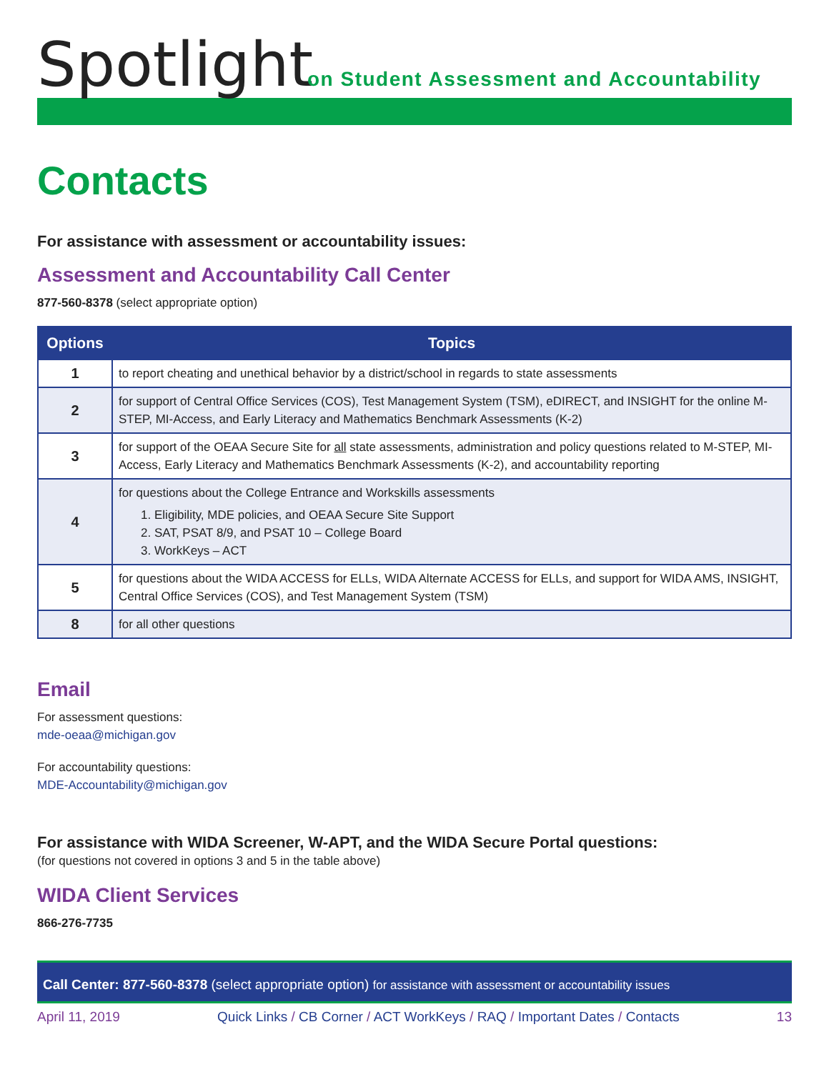Spotlight
on Student Assessment and Accountability
Contacts
For assistance with assessment or accountability issues:
Assessment and Accountability Call Center
877-560-8378 (select appropriate option)
| Options | Topics |
| --- | --- |
| 1 | to report cheating and unethical behavior by a district/school in regards to state assessments |
| 2 | for support of Central Office Services (COS), Test Management System (TSM), eDIRECT, and INSIGHT for the online M-STEP, MI-Access, and Early Literacy and Mathematics Benchmark Assessments (K-2) |
| 3 | for support of the OEAA Secure Site for all state assessments, administration and policy questions related to M-STEP, MI-Access, Early Literacy and Mathematics Benchmark Assessments (K-2), and accountability reporting |
| 4 | for questions about the College Entrance and Workskills assessments 1. Eligibility, MDE policies, and OEAA Secure Site Support 2. SAT, PSAT 8/9, and PSAT 10 – College Board 3. WorkKeys – ACT |
| 5 | for questions about the WIDA ACCESS for ELLs, WIDA Alternate ACCESS for ELLs, and support for WIDA AMS, INSIGHT, Central Office Services (COS), and Test Management System (TSM) |
| 8 | for all other questions |
Email
For assessment questions:
mde-oeaa@michigan.gov
For accountability questions:
MDE-Accountability@michigan.gov
For assistance with WIDA Screener, W-APT, and the WIDA Secure Portal questions:
(for questions not covered in options 3 and 5 in the table above)
WIDA Client Services
866-276-7735
Call Center: 877-560-8378 (select appropriate option) for assistance with assessment or accountability issues
April 11, 2019 Quick Links / CB Corner / ACT WorkKeys / RAQ / Important Dates / Contacts 13